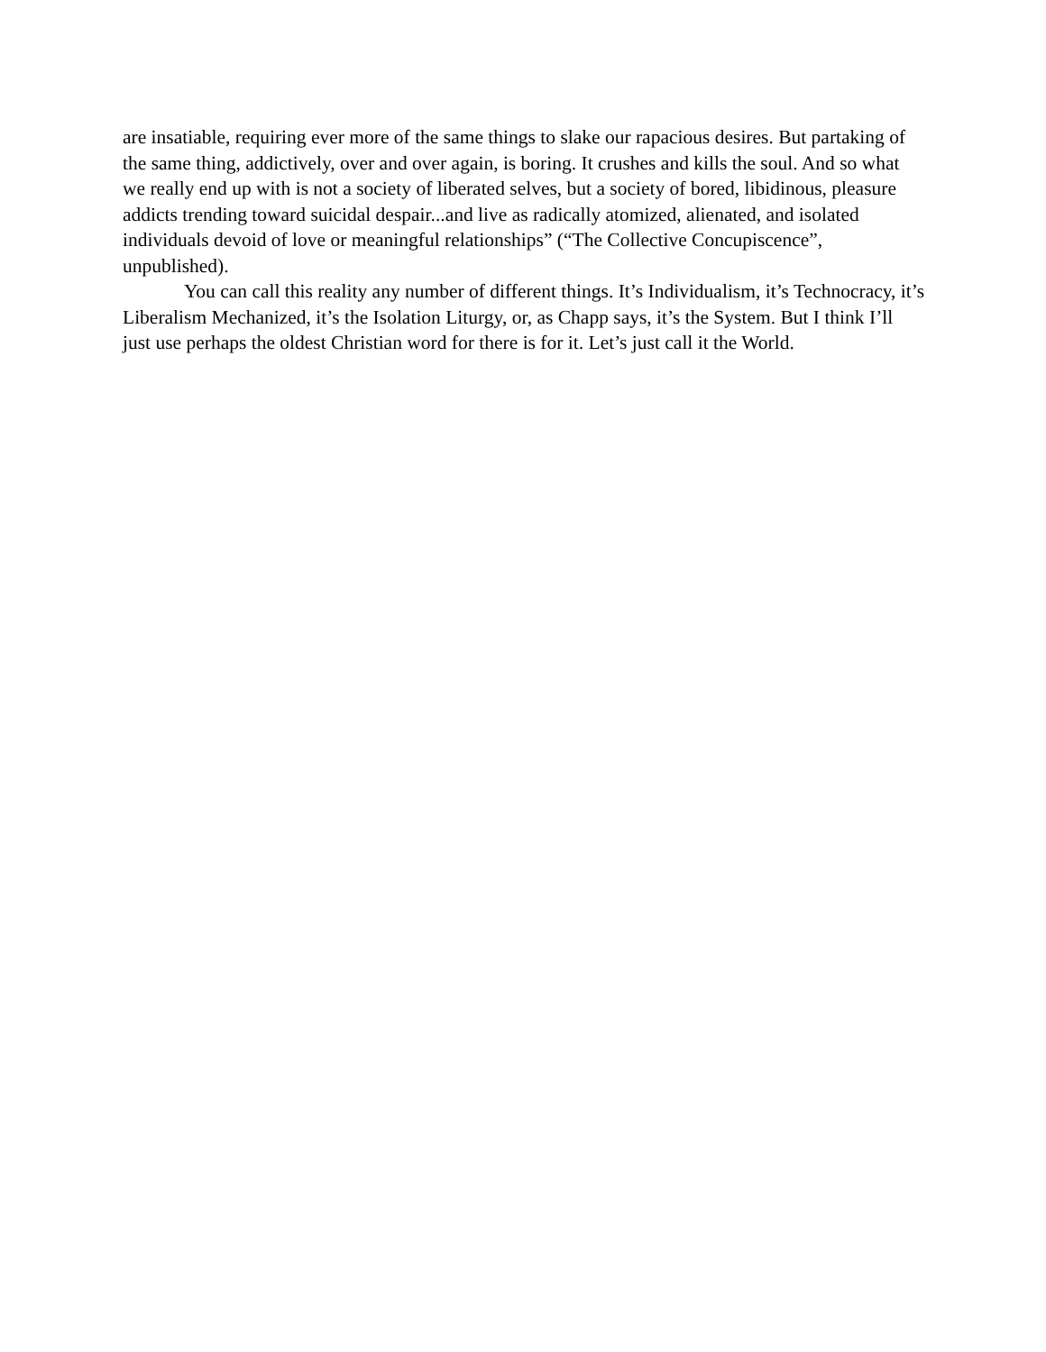are insatiable, requiring ever more of the same things to slake our rapacious desires. But partaking of the same thing, addictively, over and over again, is boring. It crushes and kills the soul. And so what we really end up with is not a society of liberated selves, but a society of bored, libidinous, pleasure addicts trending toward suicidal despair...and live as radically atomized, alienated, and isolated individuals devoid of love or meaningful relationships” (“The Collective Concupiscence”, unpublished).
You can call this reality any number of different things. It’s Individualism, it’s Technocracy, it’s Liberalism Mechanized, it’s the Isolation Liturgy, or, as Chapp says, it’s the System. But I think I’ll just use perhaps the oldest Christian word for there is for it. Let’s just call it the World.